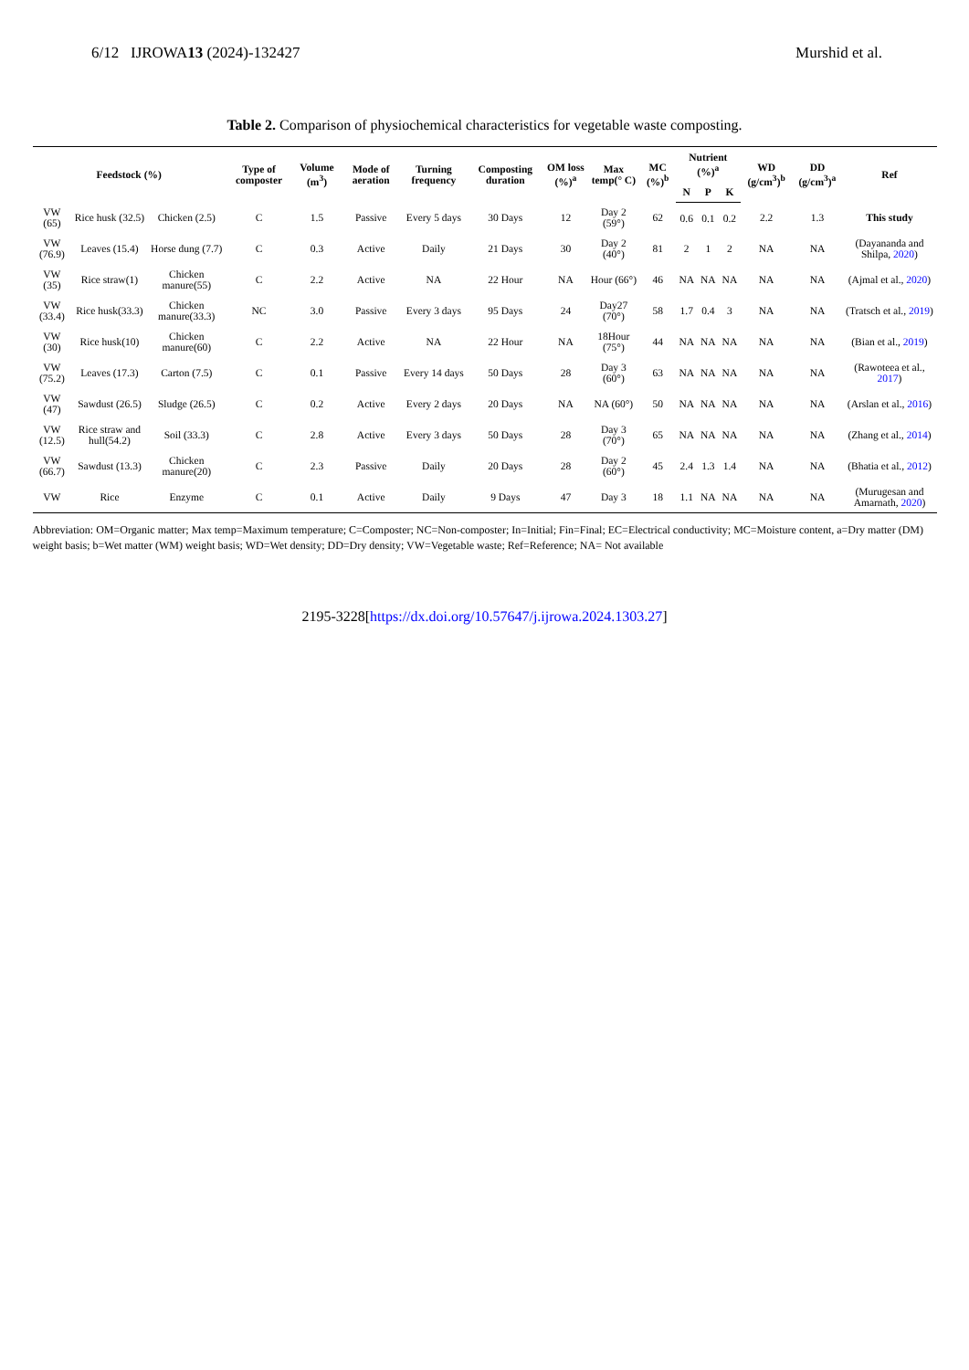6/12 IJROWA13 (2024)-132427 Murshid et al.
Table 2. Comparison of physiochemical characteristics for vegetable waste composting.
| Feedstock (%) | | | Type of composter | Volume (m<sup>3</sup>) | Mode of aeration | Turning frequency | Composting duration | OM loss (%)<sup>a</sup> | Max temp(° C) | MC (%)<sup>b</sup> | Nutrient (%)<sup>a</sup> | | | WD (g/cm<sup>3</sup>)<sup>b</sup> | DD (g/cm<sup>3</sup>)<sup>a</sup> | Ref |
| --- | --- | --- | --- | --- | --- | --- | --- | --- | --- | --- | --- | --- | --- | --- | --- | --- |
| | | | | | | | | | | | N | P | K | | | |
| VW (65) | Rice husk (32.5) | Chicken (2.5) | C | 1.5 | Passive | Every 5 days | 30 Days | 12 | Day 2 (59°) | 62 | 0.6 | 0.1 | 0.2 | 2.2 | 1.3 | This study |
| VW (76.9) | Leaves (15.4) | Horse dung (7.7) | C | 0.3 | Active | Daily | 21 Days | 30 | Day 2 (40°) | 81 | 2 | 1 | 2 | NA | NA | (Dayananda and Shilpa, 2020 ) |
| VW (35) | Rice straw(1) | Chicken manure(55) | C | 2.2 | Active | NA | 22 Hour | NA | Hour (66°) | 46 | NA | NA | NA | NA | NA | (Ajmal et al., 2020 ) |
| VW (33.4) | Rice husk(33.3) | Chicken manure(33.3) | NC | 3.0 | Passive | Every 3 days | 95 Days | 24 | Day27 (70°) | 58 | 1.7 | 0.4 | 3 | NA | NA | (Tratsch et al., 2019 ) |
| VW (30) | Rice husk(10) | Chicken manure(60) | C | 2.2 | Active | NA | 22 Hour | NA | 18Hour (75°) | 44 | NA | NA | NA | NA | NA | (Bian et al., 2019 ) |
| VW (75.2) | Leaves (17.3) | Carton (7.5) | C | 0.1 | Passive | Every 14 days | 50 Days | 28 | Day 3 (60°) | 63 | NA | NA | NA | NA | NA | (Rawoteea et al., 2017 ) |
| VW (47) | Sawdust (26.5) | Sludge (26.5) | C | 0.2 | Active | Every 2 days | 20 Days | NA | NA (60°) | 50 | NA | NA | NA | NA | NA | (Arslan et al., 2016 ) |
| VW (12.5) | Rice straw and hull(54.2) | Soil (33.3) | C | 2.8 | Active | Every 3 days | 50 Days | 28 | Day 3 (70°) | 65 | NA | NA | NA | NA | NA | (Zhang et al., 2014 ) |
| VW (66.7) | Sawdust (13.3) | Chicken manure(20) | C | 2.3 | Passive | Daily | 20 Days | 28 | Day 2 (60°) | 45 | 2.4 | 1.3 | 1.4 | NA | NA | (Bhatia et al., 2012 ) |
| VW | Rice | Enzyme | C | 0.1 | Active | Daily | 9 Days | 47 | Day 3 | 18 | 1.1 | NA | NA | NA | NA | (Murugesan and Amarnath, 2020 ) |
Abbreviation: OM=Organic matter; Max temp=Maximum temperature; C=Composter; NC=Non-composter; In=Initial; Fin=Final; EC=Electrical conductivity; MC=Moisture content, a=Dry matter (DM) weight basis; b=Wet matter (WM) weight basis; WD=Wet density; DD=Dry density; VW=Vegetable waste; Ref=Reference; NA= Not available
2195-3228[https://dx.doi.org/10.57647/j.ijrowa.2024.1303.27]